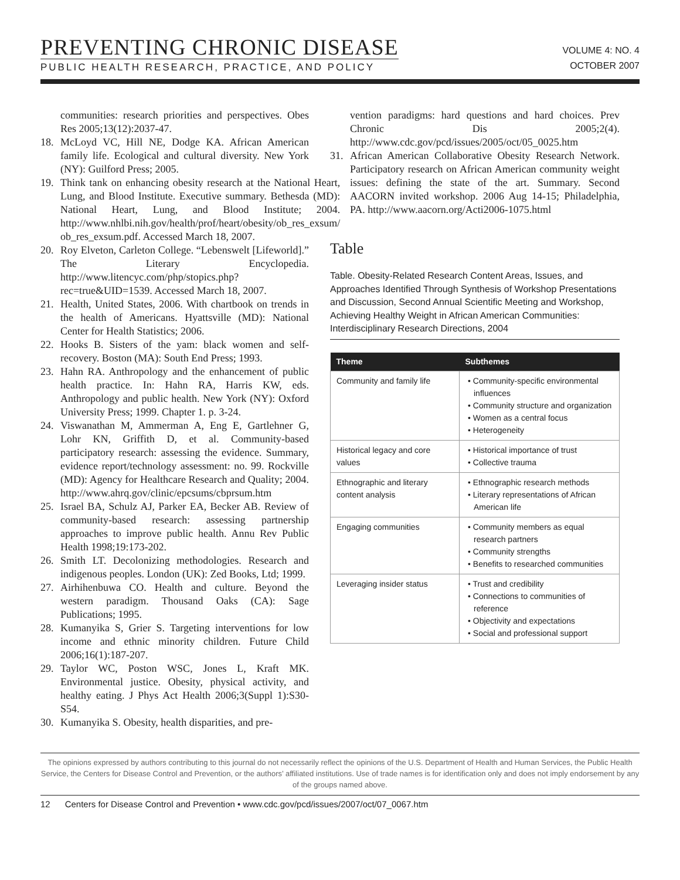PREVENTING CHRONIC DISEASE
PUBLIC HEALTH RESEARCH, PRACTICE, AND POLICY
VOLUME 4: NO. 4
OCTOBER 2007
communities: research priorities and perspectives. Obes Res 2005;13(12):2037-47.
18. McLoyd VC, Hill NE, Dodge KA. African American family life. Ecological and cultural diversity. New York (NY): Guilford Press; 2005.
19. Think tank on enhancing obesity research at the National Heart, Lung, and Blood Institute. Executive summary. Bethesda (MD): National Heart, Lung, and Blood Institute; 2004. http://www.nhlbi.nih.gov/health/prof/heart/obesity/ob_res_exsum/ ob_res_exsum.pdf. Accessed March 18, 2007.
20. Roy Elveton, Carleton College. “Lebenswelt [Lifeworld].” The Literary Encyclopedia. http://www.litencyc.com/php/stopics.php?rec=true&UID=1539. Accessed March 18, 2007.
21. Health, United States, 2006. With chartbook on trends in the health of Americans. Hyattsville (MD): National Center for Health Statistics; 2006.
22. Hooks B. Sisters of the yam: black women and self-recovery. Boston (MA): South End Press; 1993.
23. Hahn RA. Anthropology and the enhancement of public health practice. In: Hahn RA, Harris KW, eds. Anthropology and public health. New York (NY): Oxford University Press; 1999. Chapter 1. p. 3-24.
24. Viswanathan M, Ammerman A, Eng E, Gartlehner G, Lohr KN, Griffith D, et al. Community-based participatory research: assessing the evidence. Summary, evidence report/technology assessment: no. 99. Rockville (MD): Agency for Healthcare Research and Quality; 2004. http://www.ahrq.gov/clinic/epcsums/cbprsum.htm
25. Israel BA, Schulz AJ, Parker EA, Becker AB. Review of community-based research: assessing partnership approaches to improve public health. Annu Rev Public Health 1998;19:173-202.
26. Smith LT. Decolonizing methodologies. Research and indigenous peoples. London (UK): Zed Books, Ltd; 1999.
27. Airhihenbuwa CO. Health and culture. Beyond the western paradigm. Thousand Oaks (CA): Sage Publications; 1995.
28. Kumanyika S, Grier S. Targeting interventions for low income and ethnic minority children. Future Child 2006;16(1):187-207.
29. Taylor WC, Poston WSC, Jones L, Kraft MK. Environmental justice. Obesity, physical activity, and healthy eating. J Phys Act Health 2006;3(Suppl 1):S30-S54.
30. Kumanyika S. Obesity, health disparities, and pre-
vention paradigms: hard questions and hard choices. Prev Chronic Dis 2005;2(4). http://www.cdc.gov/pcd/issues/2005/oct/05_0025.htm
31. African American Collaborative Obesity Research Network. Participatory research on African American community weight issues: defining the state of the art. Summary. Second AACORN invited workshop. 2006 Aug 14-15; Philadelphia, PA. http://www.aacorn.org/Acti2006-1075.html
Table
Table. Obesity-Related Research Content Areas, Issues, and Approaches Identified Through Synthesis of Workshop Presentations and Discussion, Second Annual Scientific Meeting and Workshop, Achieving Healthy Weight in African American Communities: Interdisciplinary Research Directions, 2004
| Theme | Subthemes |
| --- | --- |
| Community and family life | • Community-specific environmental influences • Community structure and organization • Women as a central focus • Heterogeneity |
| Historical legacy and core values | • Historical importance of trust • Collective trauma |
| Ethnographic and literary content analysis | • Ethnographic research methods • Literary representations of African American life |
| Engaging communities | • Community members as equal research partners • Community strengths • Benefits to researched communities |
| Leveraging insider status | • Trust and credibility • Connections to communities of reference • Objectivity and expectations • Social and professional support |
The opinions expressed by authors contributing to this journal do not necessarily reflect the opinions of the U.S. Department of Health and Human Services, the Public Health Service, the Centers for Disease Control and Prevention, or the authors’ affiliated institutions. Use of trade names is for identification only and does not imply endorsement by any of the groups named above.
12 Centers for Disease Control and Prevention • www.cdc.gov/pcd/issues/2007/oct/07_0067.htm